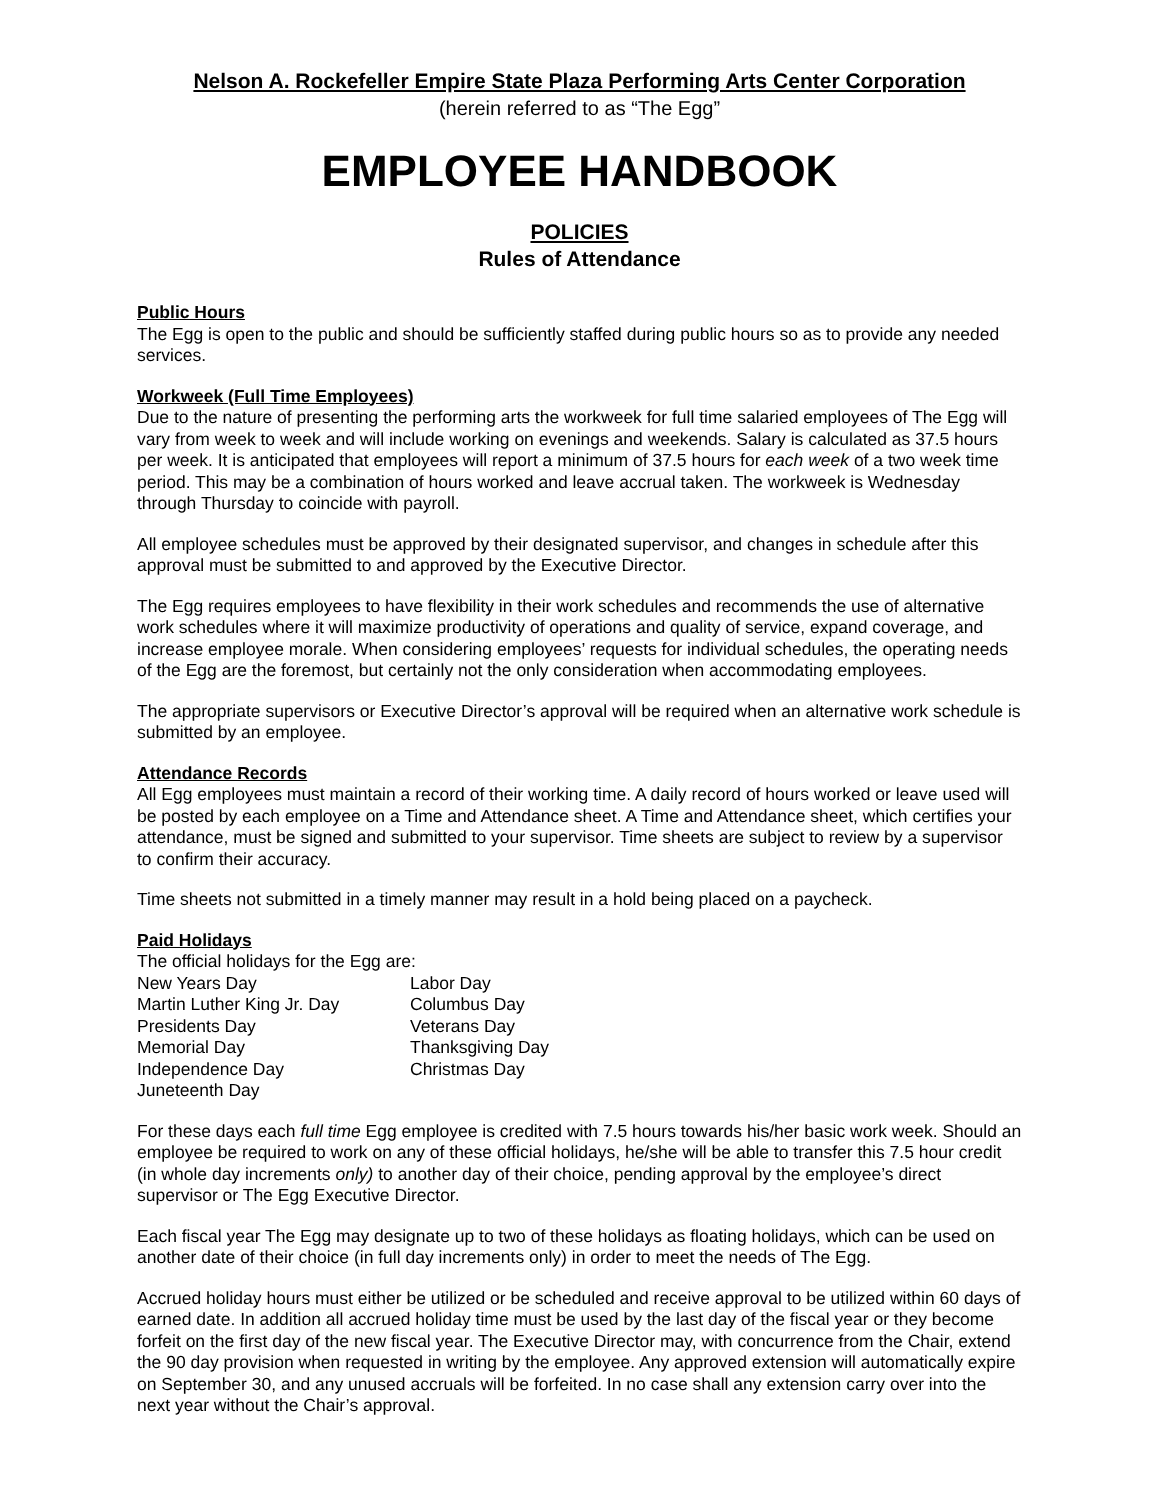Nelson A. Rockefeller Empire State Plaza Performing Arts Center Corporation
(herein referred to as “The Egg”
EMPLOYEE HANDBOOK
POLICIES
Rules of Attendance
Public Hours
The Egg is open to the public and should be sufficiently staffed during public hours so as to provide any needed services.
Workweek (Full Time Employees)
Due to the nature of presenting the performing arts the workweek for full time salaried employees of The Egg will vary from week to week and will include working on evenings and weekends. Salary is calculated as 37.5 hours per week. It is anticipated that employees will report a minimum of 37.5 hours for each week of a two week time period. This may be a combination of hours worked and leave accrual taken. The workweek is Wednesday through Thursday to coincide with payroll.
All employee schedules must be approved by their designated supervisor, and changes in schedule after this approval must be submitted to and approved by the Executive Director.
The Egg requires employees to have flexibility in their work schedules and recommends the use of alternative work schedules where it will maximize productivity of operations and quality of service, expand coverage, and increase employee morale. When considering employees’ requests for individual schedules, the operating needs of the Egg are the foremost, but certainly not the only consideration when accommodating employees.
The appropriate supervisors or Executive Director’s approval will be required when an alternative work schedule is submitted by an employee.
Attendance Records
All Egg employees must maintain a record of their working time. A daily record of hours worked or leave used will be posted by each employee on a Time and Attendance sheet. A Time and Attendance sheet, which certifies your attendance, must be signed and submitted to your supervisor. Time sheets are subject to review by a supervisor to confirm their accuracy.
Time sheets not submitted in a timely manner may result in a hold being placed on a paycheck.
Paid Holidays
The official holidays for the Egg are:
New Years Day Labor Day
Martin Luther King Jr. Day Columbus Day
Presidents Day Veterans Day
Memorial Day Thanksgiving Day
Independence Day Christmas Day
Juneteenth Day
For these days each full time Egg employee is credited with 7.5 hours towards his/her basic work week. Should an employee be required to work on any of these official holidays, he/she will be able to transfer this 7.5 hour credit (in whole day increments only) to another day of their choice, pending approval by the employee’s direct supervisor or The Egg Executive Director.
Each fiscal year The Egg may designate up to two of these holidays as floating holidays, which can be used on another date of their choice (in full day increments only) in order to meet the needs of The Egg.
Accrued holiday hours must either be utilized or be scheduled and receive approval to be utilized within 60 days of earned date. In addition all accrued holiday time must be used by the last day of the fiscal year or they become forfeit on the first day of the new fiscal year. The Executive Director may, with concurrence from the Chair, extend the 90 day provision when requested in writing by the employee. Any approved extension will automatically expire on September 30, and any unused accruals will be forfeited. In no case shall any extension carry over into the next year without the Chair’s approval.